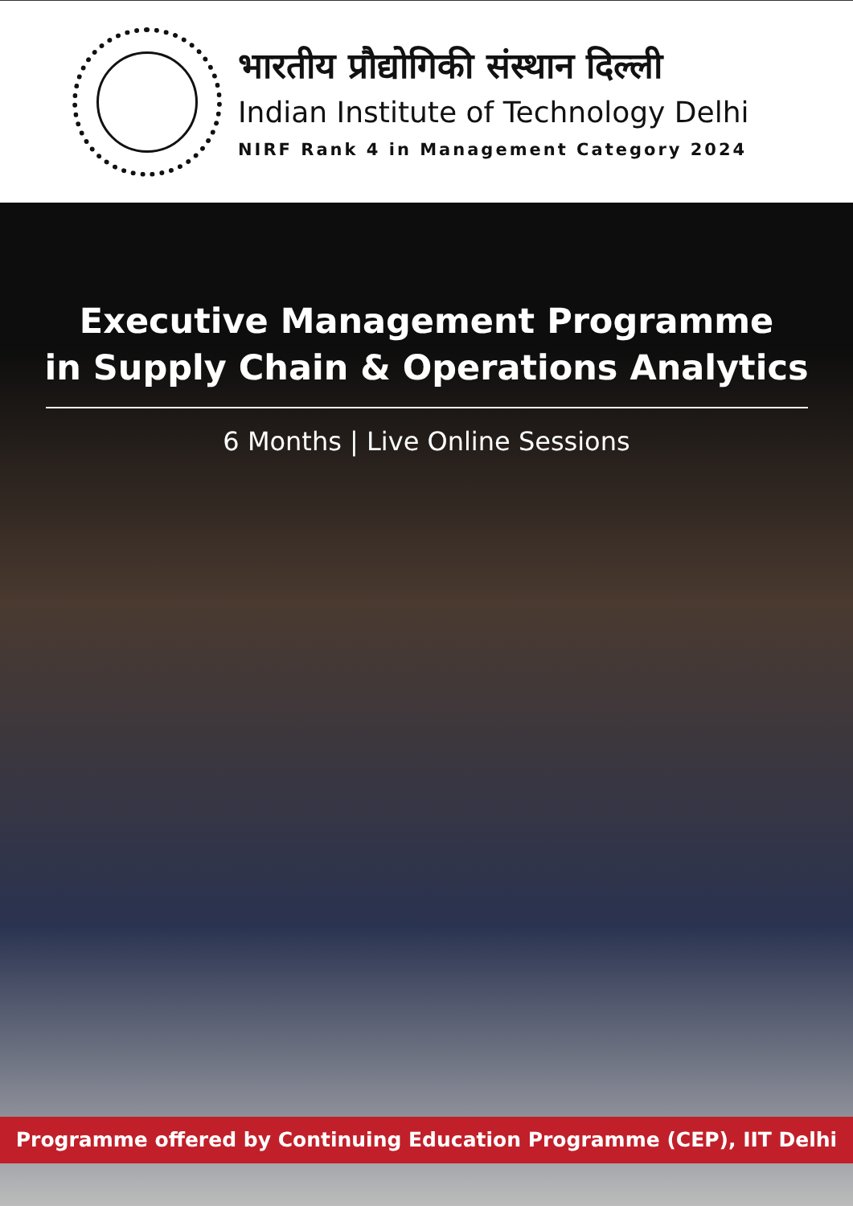भारतीय प्रौद्योगिकी संस्थान दिल्ली
Indian Institute of Technology Delhi
NIRF Rank 4 in Management Category 2024
Executive Management Programme
in Supply Chain & Operations Analytics
6 Months | Live Online Sessions
Programme offered by Continuing Education Programme (CEP), IIT Delhi